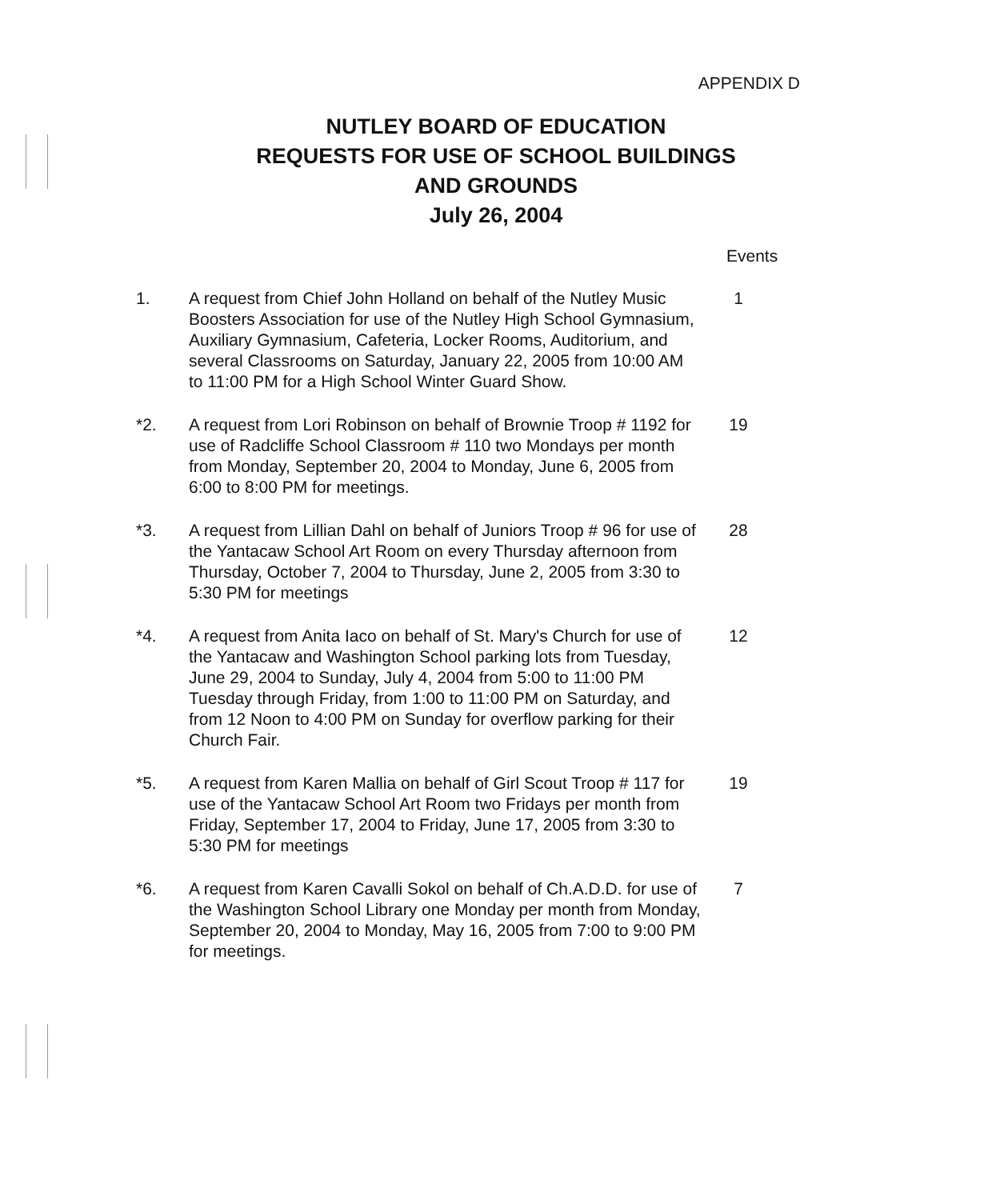APPENDIX D
NUTLEY BOARD OF EDUCATION
REQUESTS FOR USE OF SCHOOL BUILDINGS
AND GROUNDS
July 26, 2004
Events
1. A request from Chief John Holland on behalf of the Nutley Music Boosters Association for use of the Nutley High School Gymnasium, Auxiliary Gymnasium, Cafeteria, Locker Rooms, Auditorium, and several Classrooms on Saturday, January 22, 2005 from 10:00 AM to 11:00 PM for a High School Winter Guard Show.
1
*2. A request from Lori Robinson on behalf of Brownie Troop # 1192 for use of Radcliffe School Classroom # 110 two Mondays per month from Monday, September 20, 2004 to Monday, June 6, 2005 from 6:00 to 8:00 PM for meetings.
19
*3. A request from Lillian Dahl on behalf of Juniors Troop # 96 for use of the Yantacaw School Art Room on every Thursday afternoon from Thursday, October 7, 2004 to Thursday, June 2, 2005 from 3:30 to 5:30 PM for meetings
28
*4. A request from Anita Iaco on behalf of St. Mary's Church for use of the Yantacaw and Washington School parking lots from Tuesday, June 29, 2004 to Sunday, July 4, 2004 from 5:00 to 11:00 PM Tuesday through Friday, from 1:00 to 11:00 PM on Saturday, and from 12 Noon to 4:00 PM on Sunday for overflow parking for their Church Fair.
12
*5. A request from Karen Mallia on behalf of Girl Scout Troop # 117 for use of the Yantacaw School Art Room two Fridays per month from Friday, September 17, 2004 to Friday, June 17, 2005 from 3:30 to 5:30 PM for meetings
19
*6. A request from Karen Cavalli Sokol on behalf of Ch.A.D.D. for use of the Washington School Library one Monday per month from Monday, September 20, 2004 to Monday, May 16, 2005 from 7:00 to 9:00 PM for meetings.
7